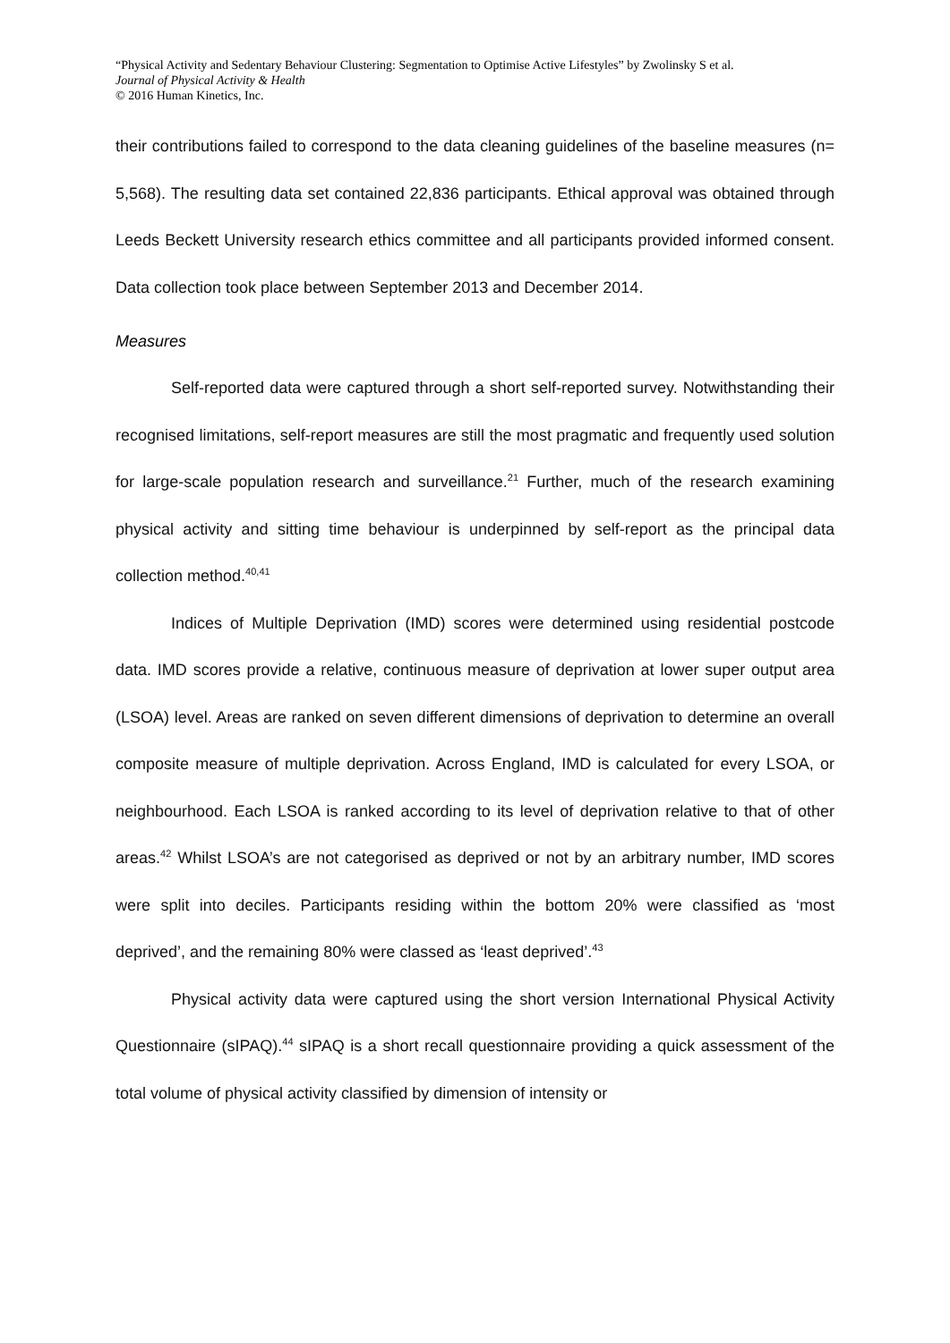“Physical Activity and Sedentary Behaviour Clustering: Segmentation to Optimise Active Lifestyles” by Zwolinsky S et al.
Journal of Physical Activity & Health
© 2016 Human Kinetics, Inc.
their contributions failed to correspond to the data cleaning guidelines of the baseline measures (n= 5,568). The resulting data set contained 22,836 participants. Ethical approval was obtained through Leeds Beckett University research ethics committee and all participants provided informed consent. Data collection took place between September 2013 and December 2014.
Measures
Self-reported data were captured through a short self-reported survey. Notwithstanding their recognised limitations, self-report measures are still the most pragmatic and frequently used solution for large-scale population research and surveillance.<sup>21</sup> Further, much of the research examining physical activity and sitting time behaviour is underpinned by self-report as the principal data collection method.<sup>40,41</sup>
Indices of Multiple Deprivation (IMD) scores were determined using residential postcode data. IMD scores provide a relative, continuous measure of deprivation at lower super output area (LSOA) level. Areas are ranked on seven different dimensions of deprivation to determine an overall composite measure of multiple deprivation. Across England, IMD is calculated for every LSOA, or neighbourhood. Each LSOA is ranked according to its level of deprivation relative to that of other areas.<sup>42</sup> Whilst LSOA’s are not categorised as deprived or not by an arbitrary number, IMD scores were split into deciles. Participants residing within the bottom 20% were classified as ‘most deprived’, and the remaining 80% were classed as ‘least deprived’.<sup>43</sup>
Physical activity data were captured using the short version International Physical Activity Questionnaire (sIPAQ).<sup>44</sup> sIPAQ is a short recall questionnaire providing a quick assessment of the total volume of physical activity classified by dimension of intensity or